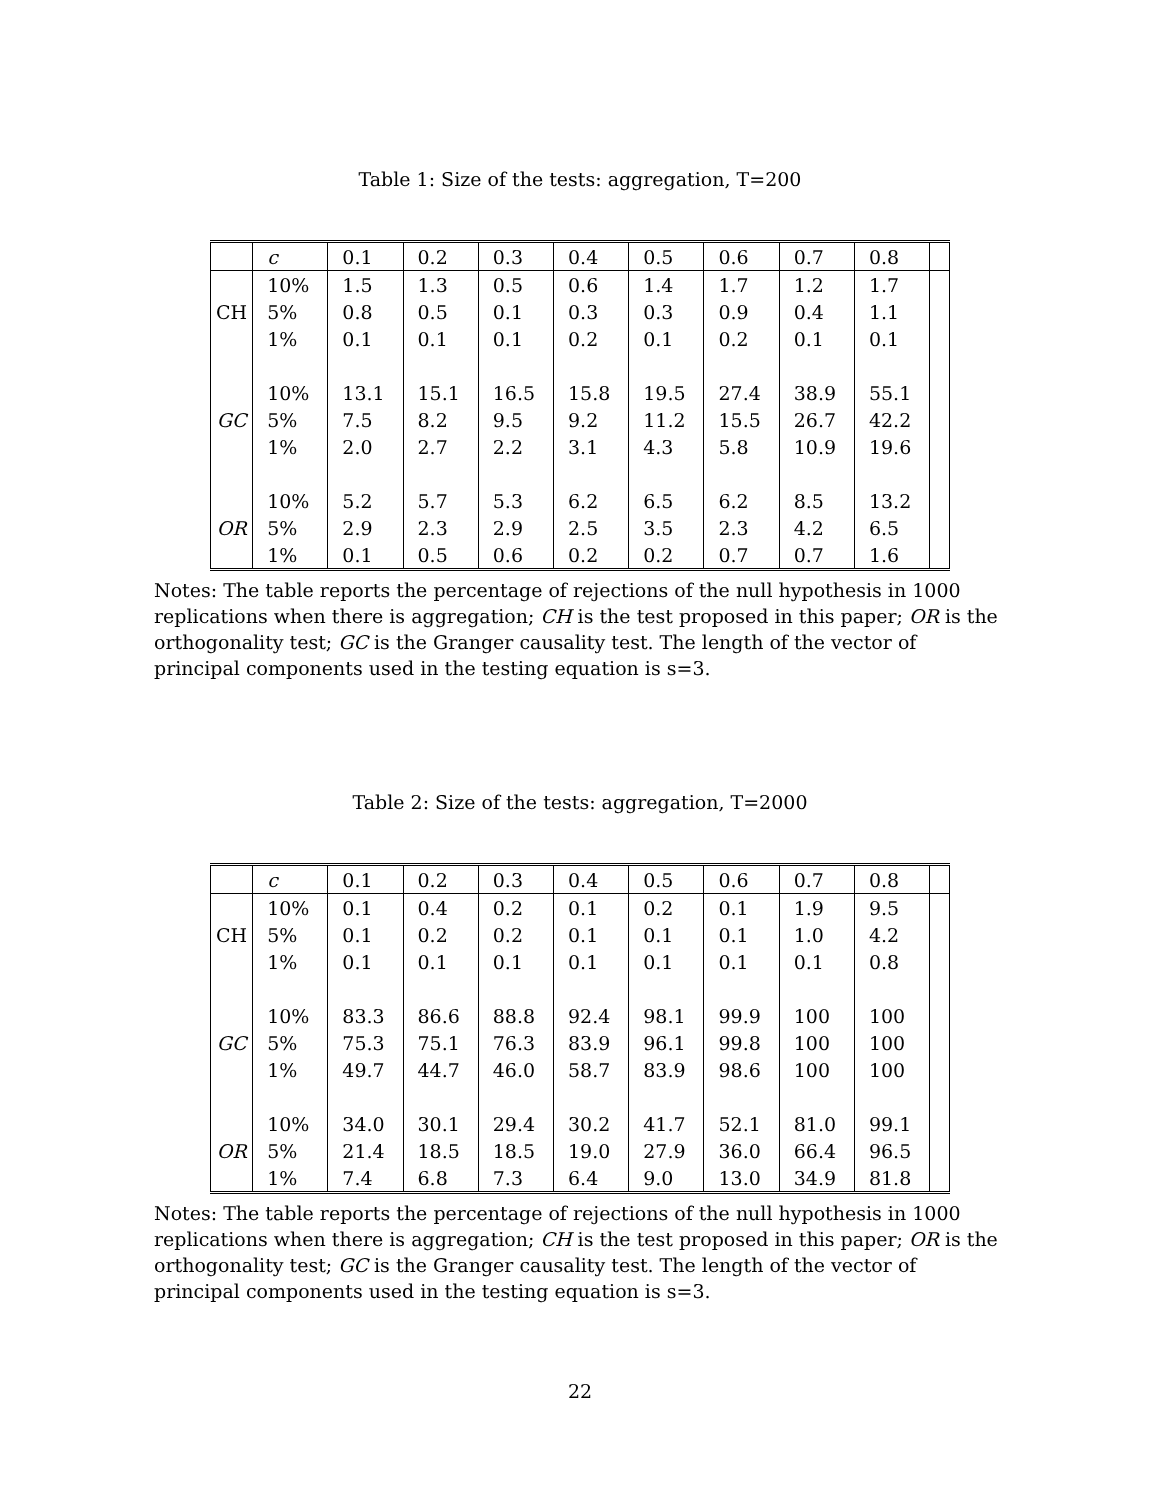Table 1: Size of the tests: aggregation, T=200
| | c | 0.1 | 0.2 | 0.3 | 0.4 | 0.5 | 0.6 | 0.7 | 0.8 | |
| --- | --- | --- | --- | --- | --- | --- | --- | --- | --- | --- |
| CH | 10% | 1.5 | 1.3 | 0.5 | 0.6 | 1.4 | 1.7 | 1.2 | 1.7 | |
| | 5% | 0.8 | 0.5 | 0.1 | 0.3 | 0.3 | 0.9 | 0.4 | 1.1 | |
| | 1% | 0.1 | 0.1 | 0.1 | 0.2 | 0.1 | 0.2 | 0.1 | 0.1 | |
| GC | 10% | 13.1 | 15.1 | 16.5 | 15.8 | 19.5 | 27.4 | 38.9 | 55.1 | |
| | 5% | 7.5 | 8.2 | 9.5 | 9.2 | 11.2 | 15.5 | 26.7 | 42.2 | |
| | 1% | 2.0 | 2.7 | 2.2 | 3.1 | 4.3 | 5.8 | 10.9 | 19.6 | |
| OR | 10% | 5.2 | 5.7 | 5.3 | 6.2 | 6.5 | 6.2 | 8.5 | 13.2 | |
| | 5% | 2.9 | 2.3 | 2.9 | 2.5 | 3.5 | 2.3 | 4.2 | 6.5 | |
| | 1% | 0.1 | 0.5 | 0.6 | 0.2 | 0.2 | 0.7 | 0.7 | 1.6 | |
Notes: The table reports the percentage of rejections of the null hypothesis in 1000 replications when there is aggregation; CH is the test proposed in this paper; OR is the orthogonality test; GC is the Granger causality test. The length of the vector of principal components used in the testing equation is s=3.
Table 2: Size of the tests: aggregation, T=2000
| | c | 0.1 | 0.2 | 0.3 | 0.4 | 0.5 | 0.6 | 0.7 | 0.8 | |
| --- | --- | --- | --- | --- | --- | --- | --- | --- | --- | --- |
| CH | 10% | 0.1 | 0.4 | 0.2 | 0.1 | 0.2 | 0.1 | 1.9 | 9.5 | |
| | 5% | 0.1 | 0.2 | 0.2 | 0.1 | 0.1 | 0.1 | 1.0 | 4.2 | |
| | 1% | 0.1 | 0.1 | 0.1 | 0.1 | 0.1 | 0.1 | 0.1 | 0.8 | |
| GC | 10% | 83.3 | 86.6 | 88.8 | 92.4 | 98.1 | 99.9 | 100 | 100 | |
| | 5% | 75.3 | 75.1 | 76.3 | 83.9 | 96.1 | 99.8 | 100 | 100 | |
| | 1% | 49.7 | 44.7 | 46.0 | 58.7 | 83.9 | 98.6 | 100 | 100 | |
| OR | 10% | 34.0 | 30.1 | 29.4 | 30.2 | 41.7 | 52.1 | 81.0 | 99.1 | |
| | 5% | 21.4 | 18.5 | 18.5 | 19.0 | 27.9 | 36.0 | 66.4 | 96.5 | |
| | 1% | 7.4 | 6.8 | 7.3 | 6.4 | 9.0 | 13.0 | 34.9 | 81.8 | |
Notes: The table reports the percentage of rejections of the null hypothesis in 1000 replications when there is aggregation; CH is the test proposed in this paper; OR is the orthogonality test; GC is the Granger causality test. The length of the vector of principal components used in the testing equation is s=3.
22